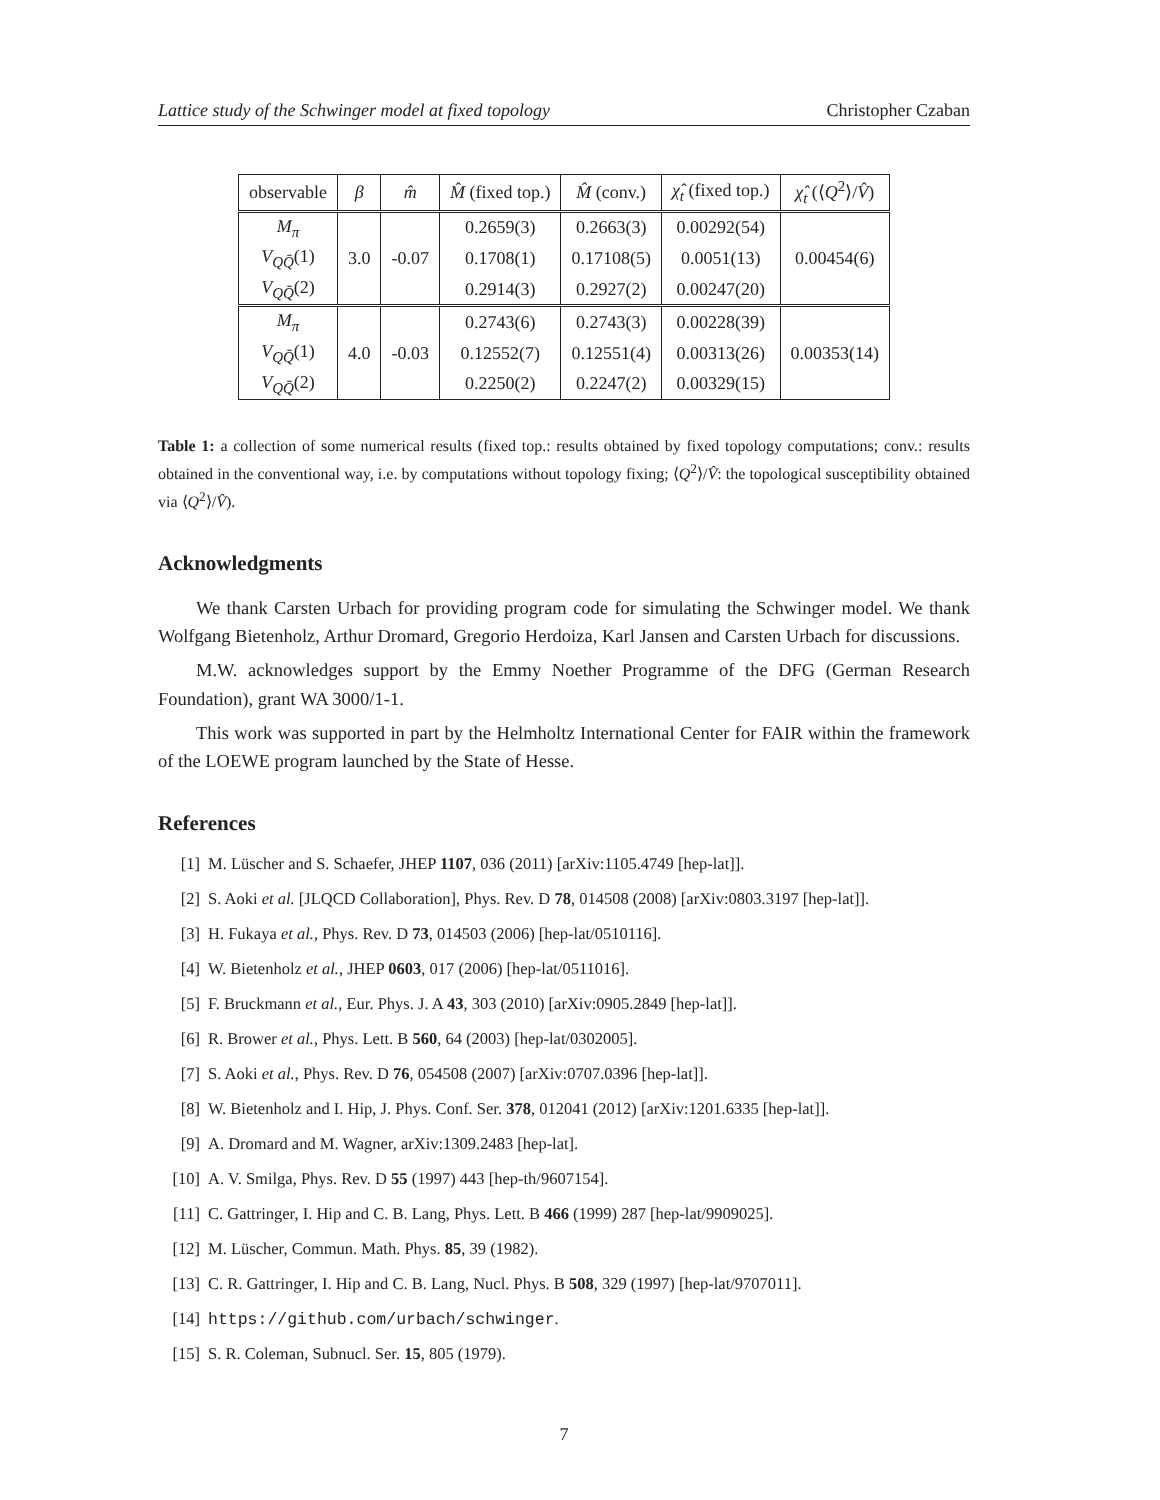Lattice study of the Schwinger model at fixed topology Christopher Czaban
| observable | β | m̂ | M̂ (fixed top.) | M̂ (conv.) | χ̂<sub>t</sub> (fixed top.) | χ̂<sub>t</sub> (⟨ Q<sup>2</sup>⟩/ V̂ ) |
| --- | --- | --- | --- | --- | --- | --- |
| M<sub>π</sub> | 3.0 | -0.07 | 0.2659(3) | 0.2663(3) | 0.00292(54) | 0.00454(6) |
| V<sub>QQ̄</sub> (1) | | | 0.1708(1) | 0.17108(5) | 0.0051(13) | |
| V<sub>QQ̄</sub> (2) | | | 0.2914(3) | 0.2927(2) | 0.00247(20) | |
| M<sub>π</sub> | 4.0 | -0.03 | 0.2743(6) | 0.2743(3) | 0.00228(39) | 0.00353(14) |
| V<sub>QQ̄</sub> (1) | | | 0.12552(7) | 0.12551(4) | 0.00313(26) | |
| V<sub>QQ̄</sub> (2) | | | 0.2250(2) | 0.2247(2) | 0.00329(15) | |
Table 1: a collection of some numerical results (fixed top.: results obtained by fixed topology computations; conv.: results obtained in the conventional way, i.e. by computations without topology fixing; ⟨Q<sup>2</sup>⟩/V̂: the topological susceptibility obtained via ⟨Q<sup>2</sup>⟩/V̂).
Acknowledgments
We thank Carsten Urbach for providing program code for simulating the Schwinger model. We thank Wolfgang Bietenholz, Arthur Dromard, Gregorio Herdoiza, Karl Jansen and Carsten Urbach for discussions.
M.W. acknowledges support by the Emmy Noether Programme of the DFG (German Research Foundation), grant WA 3000/1-1.
This work was supported in part by the Helmholtz International Center for FAIR within the framework of the LOEWE program launched by the State of Hesse.
References
[1] M. Lüscher and S. Schaefer, JHEP 1107, 036 (2011) [arXiv:1105.4749 [hep-lat]].
[2] S. Aoki et al. [JLQCD Collaboration], Phys. Rev. D 78, 014508 (2008) [arXiv:0803.3197 [hep-lat]].
[3] H. Fukaya et al., Phys. Rev. D 73, 014503 (2006) [hep-lat/0510116].
[4] W. Bietenholz et al., JHEP 0603, 017 (2006) [hep-lat/0511016].
[5] F. Bruckmann et al., Eur. Phys. J. A 43, 303 (2010) [arXiv:0905.2849 [hep-lat]].
[6] R. Brower et al., Phys. Lett. B 560, 64 (2003) [hep-lat/0302005].
[7] S. Aoki et al., Phys. Rev. D 76, 054508 (2007) [arXiv:0707.0396 [hep-lat]].
[8] W. Bietenholz and I. Hip, J. Phys. Conf. Ser. 378, 012041 (2012) [arXiv:1201.6335 [hep-lat]].
[9] A. Dromard and M. Wagner, arXiv:1309.2483 [hep-lat].
[10] A. V. Smilga, Phys. Rev. D 55 (1997) 443 [hep-th/9607154].
[11] C. Gattringer, I. Hip and C. B. Lang, Phys. Lett. B 466 (1999) 287 [hep-lat/9909025].
[12] M. Lüscher, Commun. Math. Phys. 85, 39 (1982).
[13] C. R. Gattringer, I. Hip and C. B. Lang, Nucl. Phys. B 508, 329 (1997) [hep-lat/9707011].
[14] https://github.com/urbach/schwinger.
[15] S. R. Coleman, Subnucl. Ser. 15, 805 (1979).
7